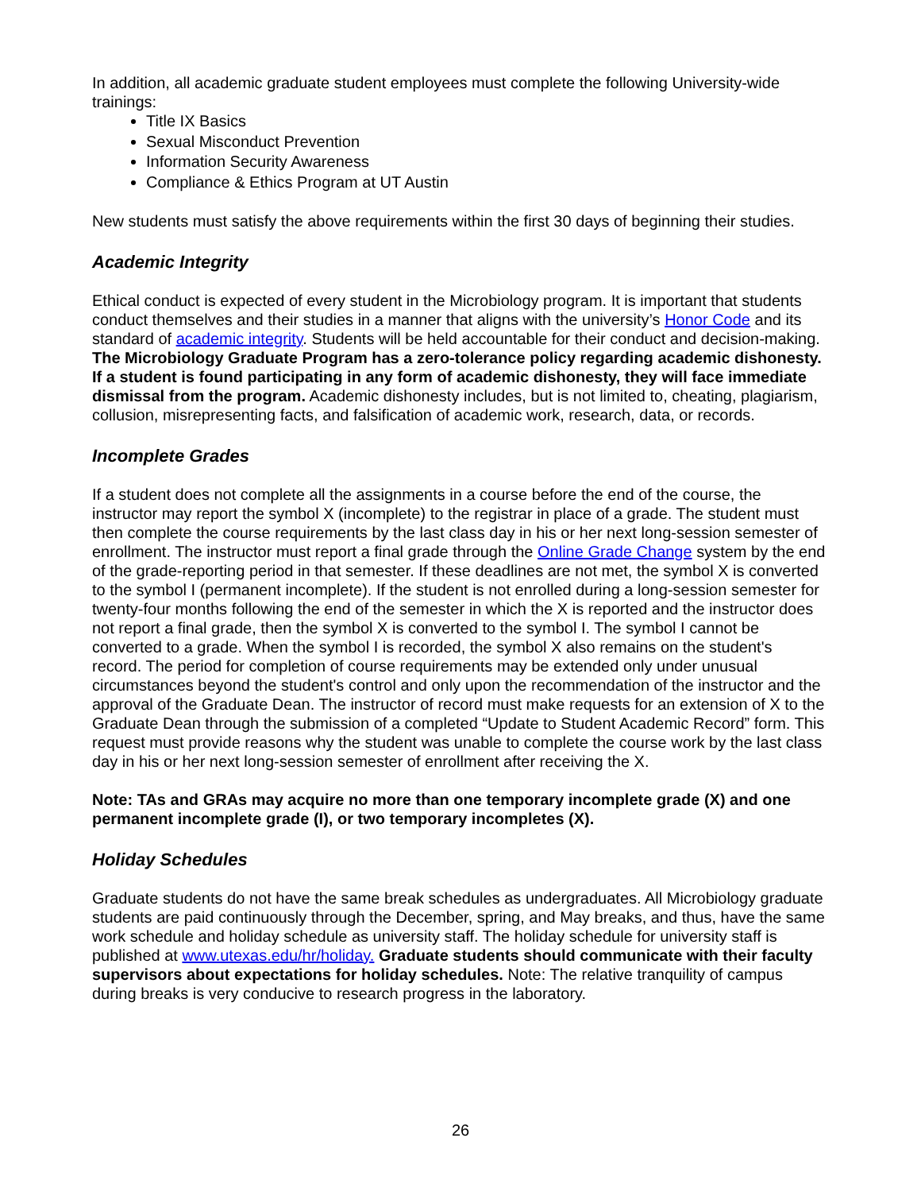In addition, all academic graduate student employees must complete the following University-wide trainings:
Title IX Basics
Sexual Misconduct Prevention
Information Security Awareness
Compliance & Ethics Program at UT Austin
New students must satisfy the above requirements within the first 30 days of beginning their studies.
Academic Integrity
Ethical conduct is expected of every student in the Microbiology program. It is important that students conduct themselves and their studies in a manner that aligns with the university’s Honor Code and its standard of academic integrity. Students will be held accountable for their conduct and decision-making. The Microbiology Graduate Program has a zero-tolerance policy regarding academic dishonesty. If a student is found participating in any form of academic dishonesty, they will face immediate dismissal from the program. Academic dishonesty includes, but is not limited to, cheating, plagiarism, collusion, misrepresenting facts, and falsification of academic work, research, data, or records.
Incomplete Grades
If a student does not complete all the assignments in a course before the end of the course, the instructor may report the symbol X (incomplete) to the registrar in place of a grade. The student must then complete the course requirements by the last class day in his or her next long-session semester of enrollment. The instructor must report a final grade through the Online Grade Change system by the end of the grade-reporting period in that semester. If these deadlines are not met, the symbol X is converted to the symbol I (permanent incomplete). If the student is not enrolled during a long-session semester for twenty-four months following the end of the semester in which the X is reported and the instructor does not report a final grade, then the symbol X is converted to the symbol I. The symbol I cannot be converted to a grade. When the symbol I is recorded, the symbol X also remains on the student's record. The period for completion of course requirements may be extended only under unusual circumstances beyond the student's control and only upon the recommendation of the instructor and the approval of the Graduate Dean. The instructor of record must make requests for an extension of X to the Graduate Dean through the submission of a completed “Update to Student Academic Record” form. This request must provide reasons why the student was unable to complete the course work by the last class day in his or her next long-session semester of enrollment after receiving the X.
Note: TAs and GRAs may acquire no more than one temporary incomplete grade (X) and one permanent incomplete grade (I), or two temporary incompletes (X).
Holiday Schedules
Graduate students do not have the same break schedules as undergraduates. All Microbiology graduate students are paid continuously through the December, spring, and May breaks, and thus, have the same work schedule and holiday schedule as university staff. The holiday schedule for university staff is published at www.utexas.edu/hr/holiday. Graduate students should communicate with their faculty supervisors about expectations for holiday schedules. Note: The relative tranquility of campus during breaks is very conducive to research progress in the laboratory.
26